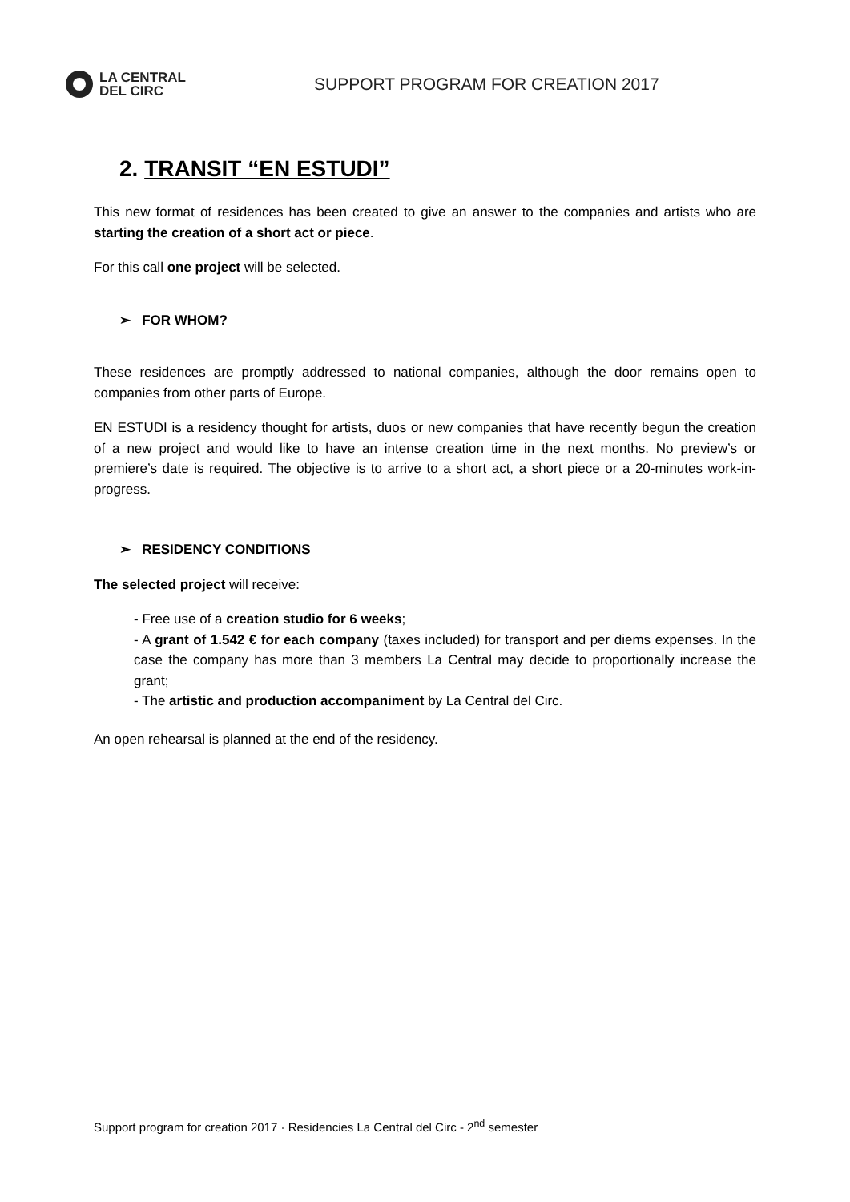LA CENTRAL
DEL CIRC
SUPPORT PROGRAM FOR CREATION 2017
2. TRANSIT “EN ESTUDI”
This new format of residences has been created to give an answer to the companies and artists who are starting the creation of a short act or piece.
For this call one project will be selected.
➢ FOR WHOM?
These residences are promptly addressed to national companies, although the door remains open to companies from other parts of Europe.
EN ESTUDI is a residency thought for artists, duos or new companies that have recently begun the creation of a new project and would like to have an intense creation time in the next months. No preview’s or premiere’s date is required. The objective is to arrive to a short act, a short piece or a 20-minutes work-in-progress.
➢ RESIDENCY CONDITIONS
The selected project will receive:
- Free use of a creation studio for 6 weeks;
- A grant of 1.542 € for each company (taxes included) for transport and per diems expenses. In the case the company has more than 3 members La Central may decide to proportionally increase the grant;
- The artistic and production accompaniment by La Central del Circ.
An open rehearsal is planned at the end of the residency.
Support program for creation 2017 · Residencies La Central del Circ - 2<sup>nd</sup> semester